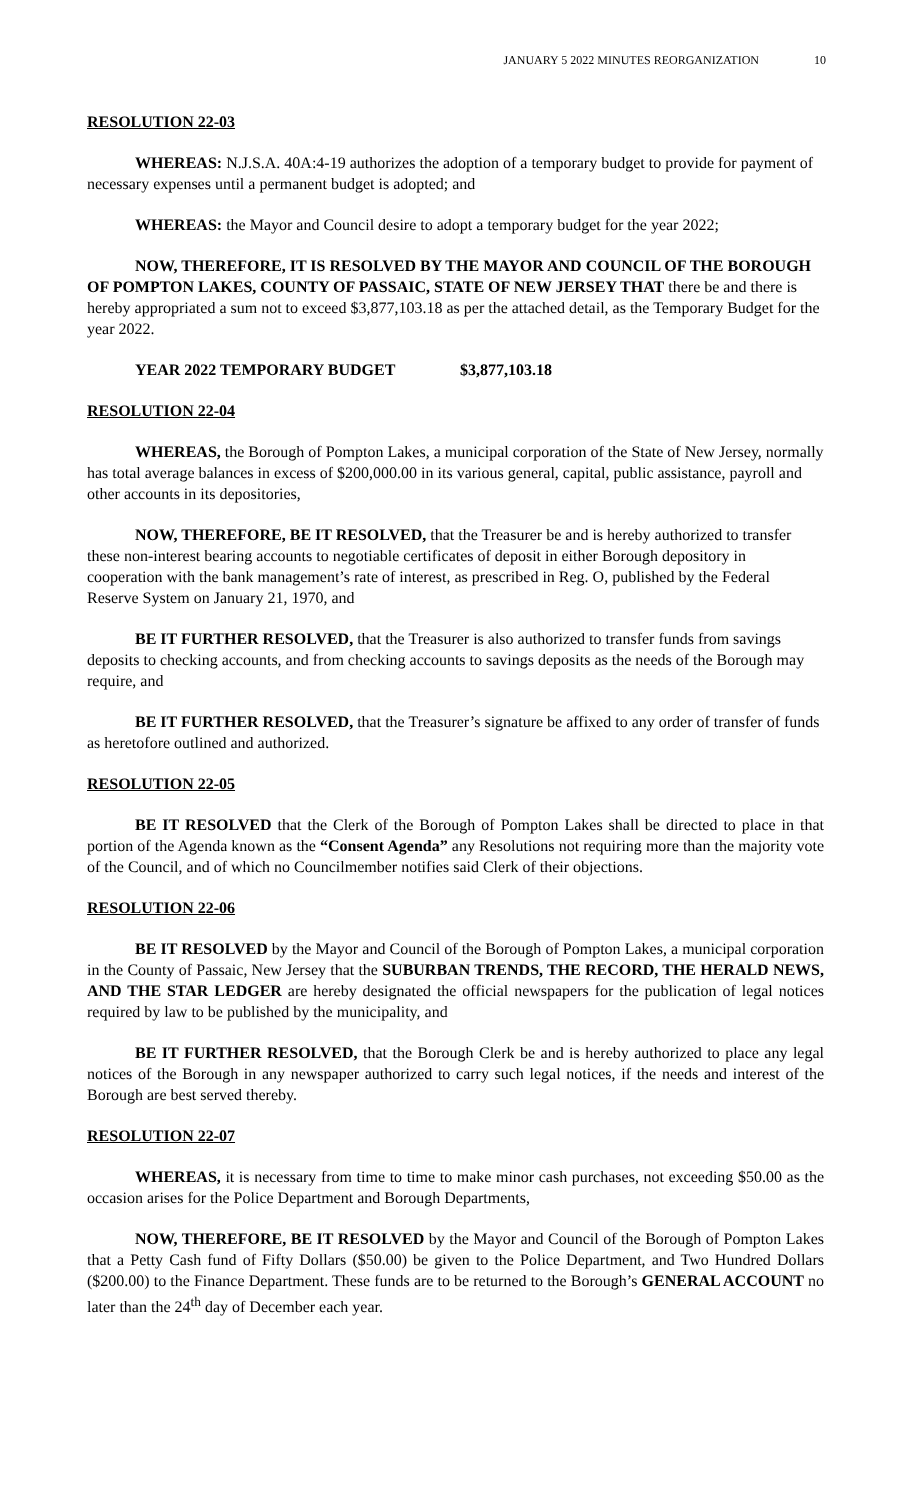JANUARY 5 2022 MINUTES REORGANIZATION 10
RESOLUTION 22-03
WHEREAS: N.J.S.A. 40A:4-19 authorizes the adoption of a temporary budget to provide for payment of necessary expenses until a permanent budget is adopted; and
WHEREAS: the Mayor and Council desire to adopt a temporary budget for the year 2022;
NOW, THEREFORE, IT IS RESOLVED BY THE MAYOR AND COUNCIL OF THE BOROUGH OF POMPTON LAKES, COUNTY OF PASSAIC, STATE OF NEW JERSEY THAT there be and there is hereby appropriated a sum not to exceed $3,877,103.18 as per the attached detail, as the Temporary Budget for the year 2022.
YEAR 2022 TEMPORARY BUDGET $3,877,103.18
RESOLUTION 22-04
WHEREAS, the Borough of Pompton Lakes, a municipal corporation of the State of New Jersey, normally has total average balances in excess of $200,000.00 in its various general, capital, public assistance, payroll and other accounts in its depositories,
NOW, THEREFORE, BE IT RESOLVED, that the Treasurer be and is hereby authorized to transfer these non-interest bearing accounts to negotiable certificates of deposit in either Borough depository in cooperation with the bank management’s rate of interest, as prescribed in Reg. O, published by the Federal Reserve System on January 21, 1970, and
BE IT FURTHER RESOLVED, that the Treasurer is also authorized to transfer funds from savings deposits to checking accounts, and from checking accounts to savings deposits as the needs of the Borough may require, and
BE IT FURTHER RESOLVED, that the Treasurer’s signature be affixed to any order of transfer of funds as heretofore outlined and authorized.
RESOLUTION 22-05
BE IT RESOLVED that the Clerk of the Borough of Pompton Lakes shall be directed to place in that portion of the Agenda known as the “Consent Agenda” any Resolutions not requiring more than the majority vote of the Council, and of which no Councilmember notifies said Clerk of their objections.
RESOLUTION 22-06
BE IT RESOLVED by the Mayor and Council of the Borough of Pompton Lakes, a municipal corporation in the County of Passaic, New Jersey that the SUBURBAN TRENDS, THE RECORD, THE HERALD NEWS, AND THE STAR LEDGER are hereby designated the official newspapers for the publication of legal notices required by law to be published by the municipality, and
BE IT FURTHER RESOLVED, that the Borough Clerk be and is hereby authorized to place any legal notices of the Borough in any newspaper authorized to carry such legal notices, if the needs and interest of the Borough are best served thereby.
RESOLUTION 22-07
WHEREAS, it is necessary from time to time to make minor cash purchases, not exceeding $50.00 as the occasion arises for the Police Department and Borough Departments,
NOW, THEREFORE, BE IT RESOLVED by the Mayor and Council of the Borough of Pompton Lakes that a Petty Cash fund of Fifty Dollars ($50.00) be given to the Police Department, and Two Hundred Dollars ($200.00) to the Finance Department. These funds are to be returned to the Borough’s GENERAL ACCOUNT no later than the 24<sup>th</sup> day of December each year.